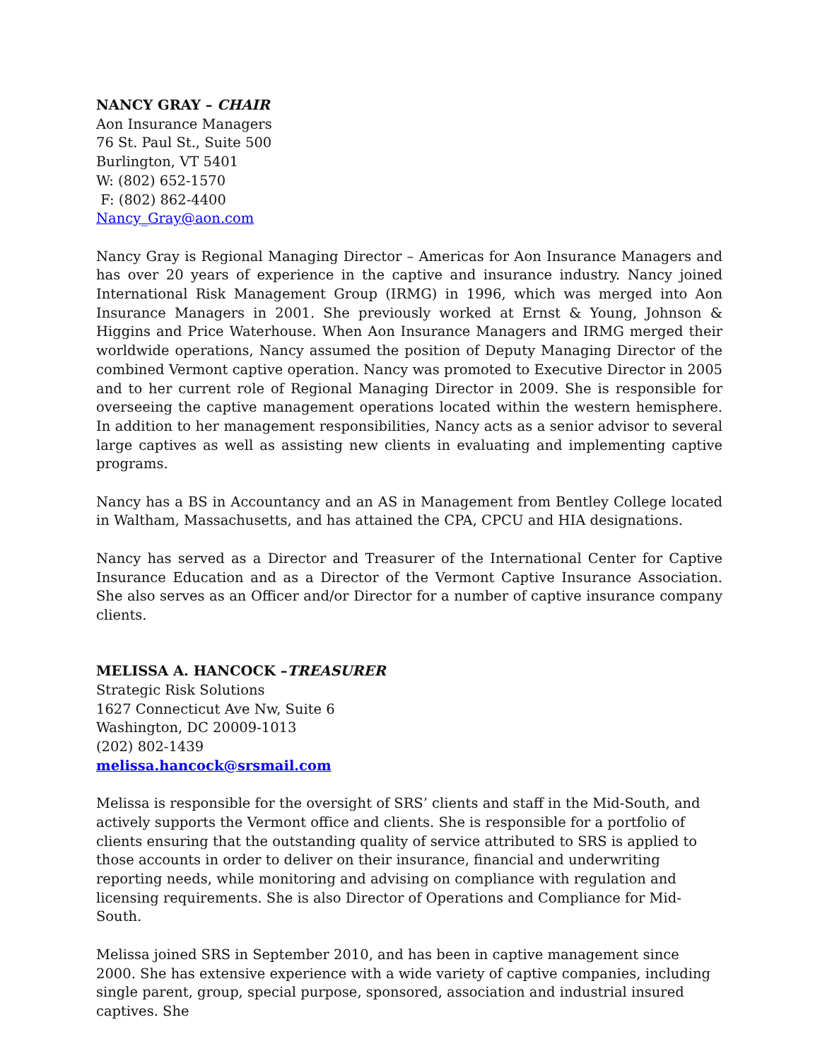NANCY GRAY – CHAIR
Aon Insurance Managers
76 St. Paul St., Suite 500
Burlington, VT 5401
W: (802) 652-1570
F: (802) 862-4400
Nancy_Gray@aon.com
Nancy Gray is Regional Managing Director – Americas for Aon Insurance Managers and has over 20 years of experience in the captive and insurance industry. Nancy joined International Risk Management Group (IRMG) in 1996, which was merged into Aon Insurance Managers in 2001. She previously worked at Ernst & Young, Johnson & Higgins and Price Waterhouse. When Aon Insurance Managers and IRMG merged their worldwide operations, Nancy assumed the position of Deputy Managing Director of the combined Vermont captive operation. Nancy was promoted to Executive Director in 2005 and to her current role of Regional Managing Director in 2009. She is responsible for overseeing the captive management operations located within the western hemisphere. In addition to her management responsibilities, Nancy acts as a senior advisor to several large captives as well as assisting new clients in evaluating and implementing captive programs.
Nancy has a BS in Accountancy and an AS in Management from Bentley College located in Waltham, Massachusetts, and has attained the CPA, CPCU and HIA designations.
Nancy has served as a Director and Treasurer of the International Center for Captive Insurance Education and as a Director of the Vermont Captive Insurance Association. She also serves as an Officer and/or Director for a number of captive insurance company clients.
MELISSA A. HANCOCK –TREASURER
Strategic Risk Solutions
1627 Connecticut Ave Nw, Suite 6
Washington, DC 20009-1013
(202) 802-1439
melissa.hancock@srsmail.com
Melissa is responsible for the oversight of SRS’ clients and staff in the Mid-South, and actively supports the Vermont office and clients. She is responsible for a portfolio of clients ensuring that the outstanding quality of service attributed to SRS is applied to those accounts in order to deliver on their insurance, financial and underwriting reporting needs, while monitoring and advising on compliance with regulation and licensing requirements. She is also Director of Operations and Compliance for Mid-South.
Melissa joined SRS in September 2010, and has been in captive management since 2000. She has extensive experience with a wide variety of captive companies, including single parent, group, special purpose, sponsored, association and industrial insured captives. She